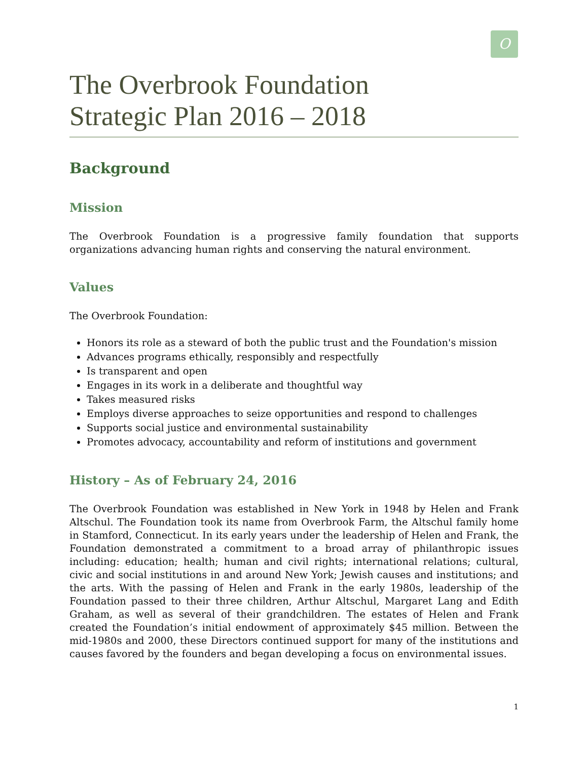O
The Overbrook Foundation
Strategic Plan 2016 – 2018
Background
Mission
The Overbrook Foundation is a progressive family foundation that supports organizations advancing human rights and conserving the natural environment.
Values
The Overbrook Foundation:
Honors its role as a steward of both the public trust and the Foundation's mission
Advances programs ethically, responsibly and respectfully
Is transparent and open
Engages in its work in a deliberate and thoughtful way
Takes measured risks
Employs diverse approaches to seize opportunities and respond to challenges
Supports social justice and environmental sustainability
Promotes advocacy, accountability and reform of institutions and government
History – As of February 24, 2016
The Overbrook Foundation was established in New York in 1948 by Helen and Frank Altschul. The Foundation took its name from Overbrook Farm, the Altschul family home in Stamford, Connecticut. In its early years under the leadership of Helen and Frank, the Foundation demonstrated a commitment to a broad array of philanthropic issues including: education; health; human and civil rights; international relations; cultural, civic and social institutions in and around New York; Jewish causes and institutions; and the arts. With the passing of Helen and Frank in the early 1980s, leadership of the Foundation passed to their three children, Arthur Altschul, Margaret Lang and Edith Graham, as well as several of their grandchildren. The estates of Helen and Frank created the Foundation’s initial endowment of approximately $45 million. Between the mid-1980s and 2000, these Directors continued support for many of the institutions and causes favored by the founders and began developing a focus on environmental issues.
1